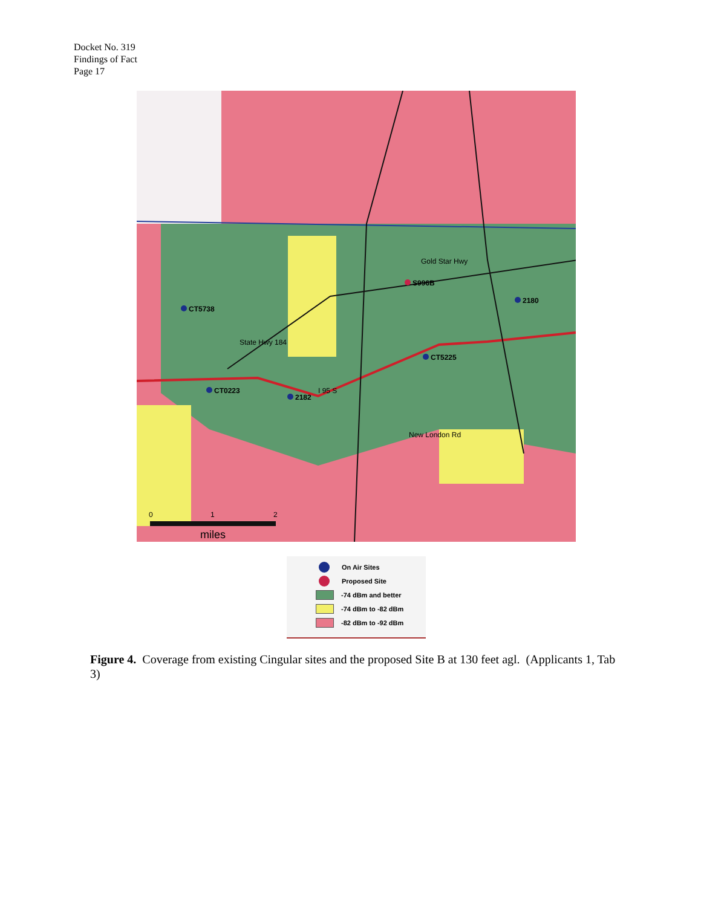Docket No. 319
Findings of Fact
Page 17
CT5738
S996B
2180
CT5225
CT0223
2182
Gold Star Hwy
New London Rd
I 95 S
State Hwy 184
0
1
2
miles
On Air Sites
Proposed Site
-74 dBm and better
-74 dBm to -82 dBm
-82 dBm to -92 dBm
Figure 4. Coverage from existing Cingular sites and the proposed Site B at 130 feet agl. (Applicants 1, Tab 3)